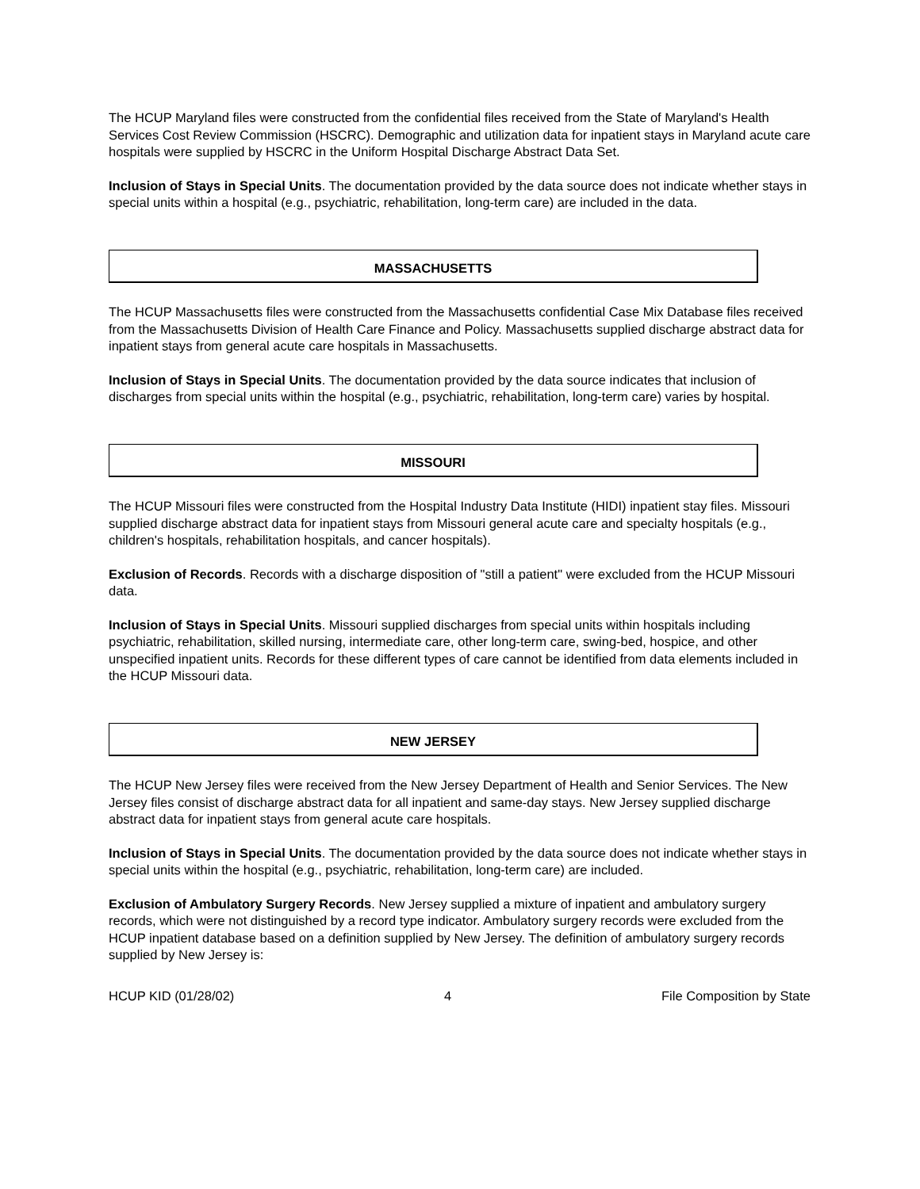The HCUP Maryland files were constructed from the confidential files received from the State of Maryland's Health Services Cost Review Commission (HSCRC). Demographic and utilization data for inpatient stays in Maryland acute care hospitals were supplied by HSCRC in the Uniform Hospital Discharge Abstract Data Set.
Inclusion of Stays in Special Units. The documentation provided by the data source does not indicate whether stays in special units within a hospital (e.g., psychiatric, rehabilitation, long-term care) are included in the data.
MASSACHUSETTS
The HCUP Massachusetts files were constructed from the Massachusetts confidential Case Mix Database files received from the Massachusetts Division of Health Care Finance and Policy. Massachusetts supplied discharge abstract data for inpatient stays from general acute care hospitals in Massachusetts.
Inclusion of Stays in Special Units. The documentation provided by the data source indicates that inclusion of discharges from special units within the hospital (e.g., psychiatric, rehabilitation, long-term care) varies by hospital.
MISSOURI
The HCUP Missouri files were constructed from the Hospital Industry Data Institute (HIDI) inpatient stay files. Missouri supplied discharge abstract data for inpatient stays from Missouri general acute care and specialty hospitals (e.g., children's hospitals, rehabilitation hospitals, and cancer hospitals).
Exclusion of Records. Records with a discharge disposition of "still a patient" were excluded from the HCUP Missouri data.
Inclusion of Stays in Special Units. Missouri supplied discharges from special units within hospitals including psychiatric, rehabilitation, skilled nursing, intermediate care, other long-term care, swing-bed, hospice, and other unspecified inpatient units. Records for these different types of care cannot be identified from data elements included in the HCUP Missouri data.
NEW JERSEY
The HCUP New Jersey files were received from the New Jersey Department of Health and Senior Services. The New Jersey files consist of discharge abstract data for all inpatient and same-day stays. New Jersey supplied discharge abstract data for inpatient stays from general acute care hospitals.
Inclusion of Stays in Special Units. The documentation provided by the data source does not indicate whether stays in special units within the hospital (e.g., psychiatric, rehabilitation, long-term care) are included.
Exclusion of Ambulatory Surgery Records. New Jersey supplied a mixture of inpatient and ambulatory surgery records, which were not distinguished by a record type indicator. Ambulatory surgery records were excluded from the HCUP inpatient database based on a definition supplied by New Jersey. The definition of ambulatory surgery records supplied by New Jersey is:
HCUP KID (01/28/02) 4 File Composition by State